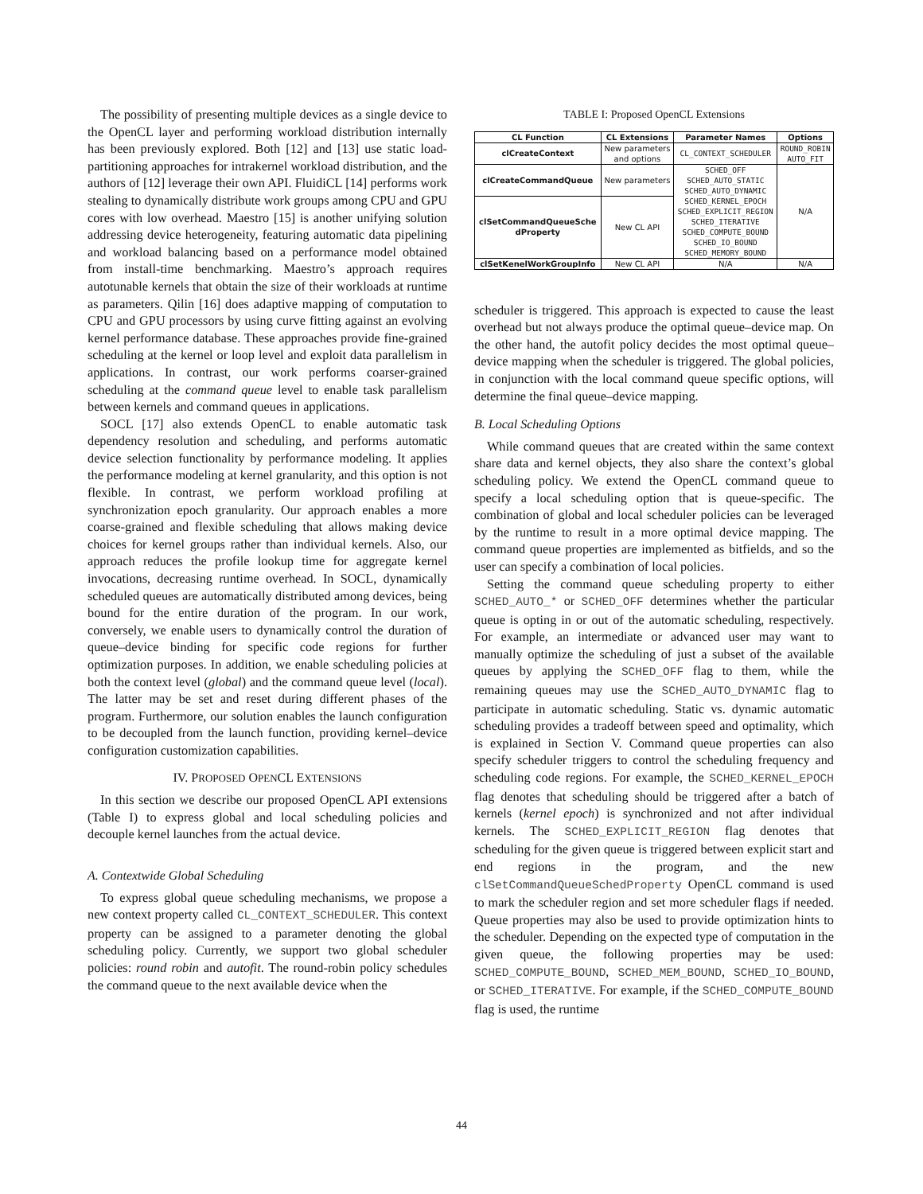The possibility of presenting multiple devices as a single device to the OpenCL layer and performing workload distribution internally has been previously explored. Both [12] and [13] use static load-partitioning approaches for intrakernel workload distribution, and the authors of [12] leverage their own API. FluidiCL [14] performs work stealing to dynamically distribute work groups among CPU and GPU cores with low overhead. Maestro [15] is another unifying solution addressing device heterogeneity, featuring automatic data pipelining and workload balancing based on a performance model obtained from install-time benchmarking. Maestro’s approach requires autotunable kernels that obtain the size of their workloads at runtime as parameters. Qilin [16] does adaptive mapping of computation to CPU and GPU processors by using curve fitting against an evolving kernel performance database. These approaches provide fine-grained scheduling at the kernel or loop level and exploit data parallelism in applications. In contrast, our work performs coarser-grained scheduling at the command queue level to enable task parallelism between kernels and command queues in applications.
SOCL [17] also extends OpenCL to enable automatic task dependency resolution and scheduling, and performs automatic device selection functionality by performance modeling. It applies the performance modeling at kernel granularity, and this option is not flexible. In contrast, we perform workload profiling at synchronization epoch granularity. Our approach enables a more coarse-grained and flexible scheduling that allows making device choices for kernel groups rather than individual kernels. Also, our approach reduces the profile lookup time for aggregate kernel invocations, decreasing runtime overhead. In SOCL, dynamically scheduled queues are automatically distributed among devices, being bound for the entire duration of the program. In our work, conversely, we enable users to dynamically control the duration of queue–device binding for specific code regions for further optimization purposes. In addition, we enable scheduling policies at both the context level (global) and the command queue level (local). The latter may be set and reset during different phases of the program. Furthermore, our solution enables the launch configuration to be decoupled from the launch function, providing kernel–device configuration customization capabilities.
IV. PROPOSED OPENCL EXTENSIONS
In this section we describe our proposed OpenCL API extensions (Table I) to express global and local scheduling policies and decouple kernel launches from the actual device.
A. Contextwide Global Scheduling
To express global queue scheduling mechanisms, we propose a new context property called CL_CONTEXT_SCHEDULER. This context property can be assigned to a parameter denoting the global scheduling policy. Currently, we support two global scheduler policies: round robin and autofit. The round-robin policy schedules the command queue to the next available device when the
TABLE I: Proposed OpenCL Extensions
| CL Function | CL Extensions | Parameter Names | Options |
| --- | --- | --- | --- |
| clCreateContext | New parameters and options | CL_CONTEXT_SCHEDULER | ROUND_ROBIN AUTO_FIT |
| clCreateCommandQueue | New parameters | SCHED_OFF SCHED_AUTO_STATIC SCHED_AUTO_DYNAMIC SCHED_KERNEL_EPOCH SCHED_EXPLICIT_REGION SCHED_ITERATIVE SCHED_COMPUTE_BOUND SCHED_IO_BOUND SCHED_MEMORY_BOUND | N/A |
| clSetCommandQueueSche dProperty | New CL API | | |
| clSetKenelWorkGroupInfo | New CL API | N/A | N/A |
scheduler is triggered. This approach is expected to cause the least overhead but not always produce the optimal queue–device map. On the other hand, the autofit policy decides the most optimal queue–device mapping when the scheduler is triggered. The global policies, in conjunction with the local command queue specific options, will determine the final queue–device mapping.
B. Local Scheduling Options
While command queues that are created within the same context share data and kernel objects, they also share the context’s global scheduling policy. We extend the OpenCL command queue to specify a local scheduling option that is queue-specific. The combination of global and local scheduler policies can be leveraged by the runtime to result in a more optimal device mapping. The command queue properties are implemented as bitfields, and so the user can specify a combination of local policies.
Setting the command queue scheduling property to either SCHED_AUTO_* or SCHED_OFF determines whether the particular queue is opting in or out of the automatic scheduling, respectively. For example, an intermediate or advanced user may want to manually optimize the scheduling of just a subset of the available queues by applying the SCHED_OFF flag to them, while the remaining queues may use the SCHED_AUTO_DYNAMIC flag to participate in automatic scheduling. Static vs. dynamic automatic scheduling provides a tradeoff between speed and optimality, which is explained in Section V. Command queue properties can also specify scheduler triggers to control the scheduling frequency and scheduling code regions. For example, the SCHED_KERNEL_EPOCH flag denotes that scheduling should be triggered after a batch of kernels (kernel epoch) is synchronized and not after individual kernels. The SCHED_EXPLICIT_REGION flag denotes that scheduling for the given queue is triggered between explicit start and end regions in the program, and the new clSetCommandQueueSchedProperty OpenCL command is used to mark the scheduler region and set more scheduler flags if needed. Queue properties may also be used to provide optimization hints to the scheduler. Depending on the expected type of computation in the given queue, the following properties may be used: SCHED_COMPUTE_BOUND, SCHED_MEM_BOUND, SCHED_IO_BOUND, or SCHED_ITERATIVE. For example, if the SCHED_COMPUTE_BOUND flag is used, the runtime
44